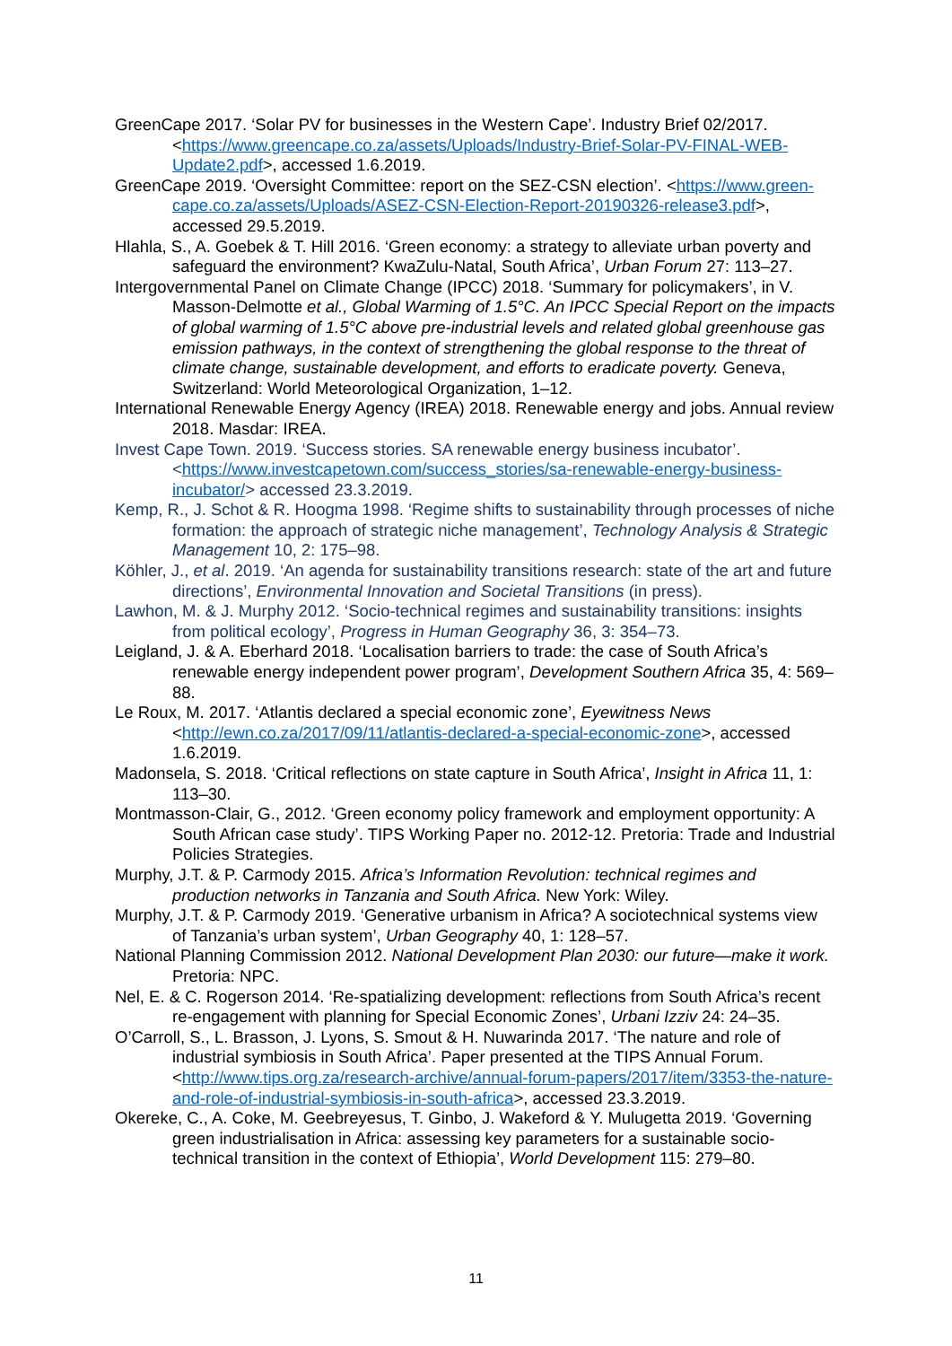GreenCape 2017. ‘Solar PV for businesses in the Western Cape’. Industry Brief 02/2017. <https://www.greencape.co.za/assets/Uploads/Industry-Brief-Solar-PV-FINAL-WEB-Update2.pdf>, accessed 1.6.2019.
GreenCape 2019. ‘Oversight Committee: report on the SEZ-CSN election’. <https://www.green-cape.co.za/assets/Uploads/ASEZ-CSN-Election-Report-20190326-release3.pdf>, accessed 29.5.2019.
Hlahla, S., A. Goebek & T. Hill 2016. ‘Green economy: a strategy to alleviate urban poverty and safeguard the environment? KwaZulu-Natal, South Africa’, Urban Forum 27: 113–27.
Intergovernmental Panel on Climate Change (IPCC) 2018. ‘Summary for policymakers’, in V. Masson-Delmotte et al., Global Warming of 1.5°C. An IPCC Special Report on the impacts of global warming of 1.5°C above pre-industrial levels and related global greenhouse gas emission pathways, in the context of strengthening the global response to the threat of climate change, sustainable development, and efforts to eradicate poverty. Geneva, Switzerland: World Meteorological Organization, 1–12.
International Renewable Energy Agency (IREA) 2018. Renewable energy and jobs. Annual review 2018. Masdar: IREA.
Invest Cape Town. 2019. ‘Success stories. SA renewable energy business incubator’. <https://www.investcapetown.com/success_stories/sa-renewable-energy-business-incubator/> accessed 23.3.2019.
Kemp, R., J. Schot & R. Hoogma 1998. ‘Regime shifts to sustainability through processes of niche formation: the approach of strategic niche management’, Technology Analysis & Strategic Management 10, 2: 175–98.
Köhler, J., et al. 2019. ‘An agenda for sustainability transitions research: state of the art and future directions’, Environmental Innovation and Societal Transitions (in press).
Lawhon, M. & J. Murphy 2012. ‘Socio-technical regimes and sustainability transitions: insights from political ecology’, Progress in Human Geography 36, 3: 354–73.
Leigland, J. & A. Eberhard 2018. ‘Localisation barriers to trade: the case of South Africa’s renewable energy independent power program’, Development Southern Africa 35, 4: 569–88.
Le Roux, M. 2017. ‘Atlantis declared a special economic zone’, Eyewitness News <http://ewn.co.za/2017/09/11/atlantis-declared-a-special-economic-zone>, accessed 1.6.2019.
Madonsela, S. 2018. ‘Critical reflections on state capture in South Africa’, Insight in Africa 11, 1: 113–30.
Montmasson-Clair, G., 2012. ‘Green economy policy framework and employment opportunity: A South African case study’. TIPS Working Paper no. 2012-12. Pretoria: Trade and Industrial Policies Strategies.
Murphy, J.T. & P. Carmody 2015. Africa’s Information Revolution: technical regimes and production networks in Tanzania and South Africa. New York: Wiley.
Murphy, J.T. & P. Carmody 2019. ‘Generative urbanism in Africa? A sociotechnical systems view of Tanzania’s urban system’, Urban Geography 40, 1: 128–57.
National Planning Commission 2012. National Development Plan 2030: our future—make it work. Pretoria: NPC.
Nel, E. & C. Rogerson 2014. ‘Re-spatializing development: reflections from South Africa’s recent re-engagement with planning for Special Economic Zones’, Urbani Izziv 24: 24–35.
O’Carroll, S., L. Brasson, J. Lyons, S. Smout & H. Nuwarinda 2017. ‘The nature and role of industrial symbiosis in South Africa’. Paper presented at the TIPS Annual Forum. <http://www.tips.org.za/research-archive/annual-forum-papers/2017/item/3353-the-nature-and-role-of-industrial-symbiosis-in-south-africa>, accessed 23.3.2019.
Okereke, C., A. Coke, M. Geebreyesus, T. Ginbo, J. Wakeford & Y. Mulugetta 2019. ‘Governing green industrialisation in Africa: assessing key parameters for a sustainable socio-technical transition in the context of Ethiopia’, World Development 115: 279–80.
11